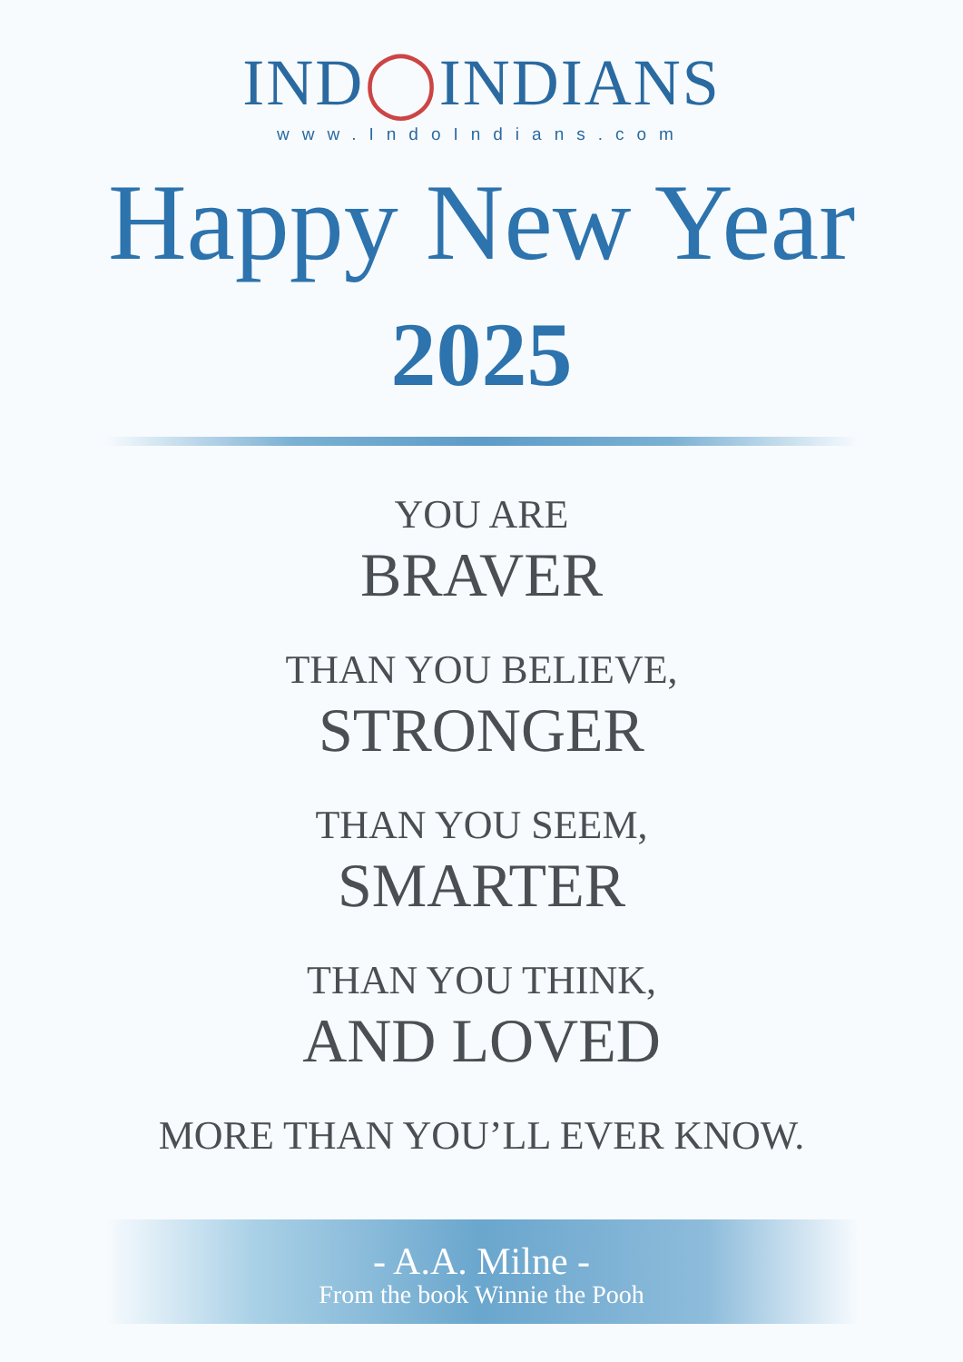IND◯INDIANS
www.IndoIndians.com
Happy New Year
2025
YOU ARE
BRAVER
THAN YOU BELIEVE,
STRONGER
THAN YOU SEEM,
SMARTER
THAN YOU THINK,
AND LOVED
MORE THAN YOU’LL EVER KNOW.
- A.A. Milne -
From the book Winnie the Pooh